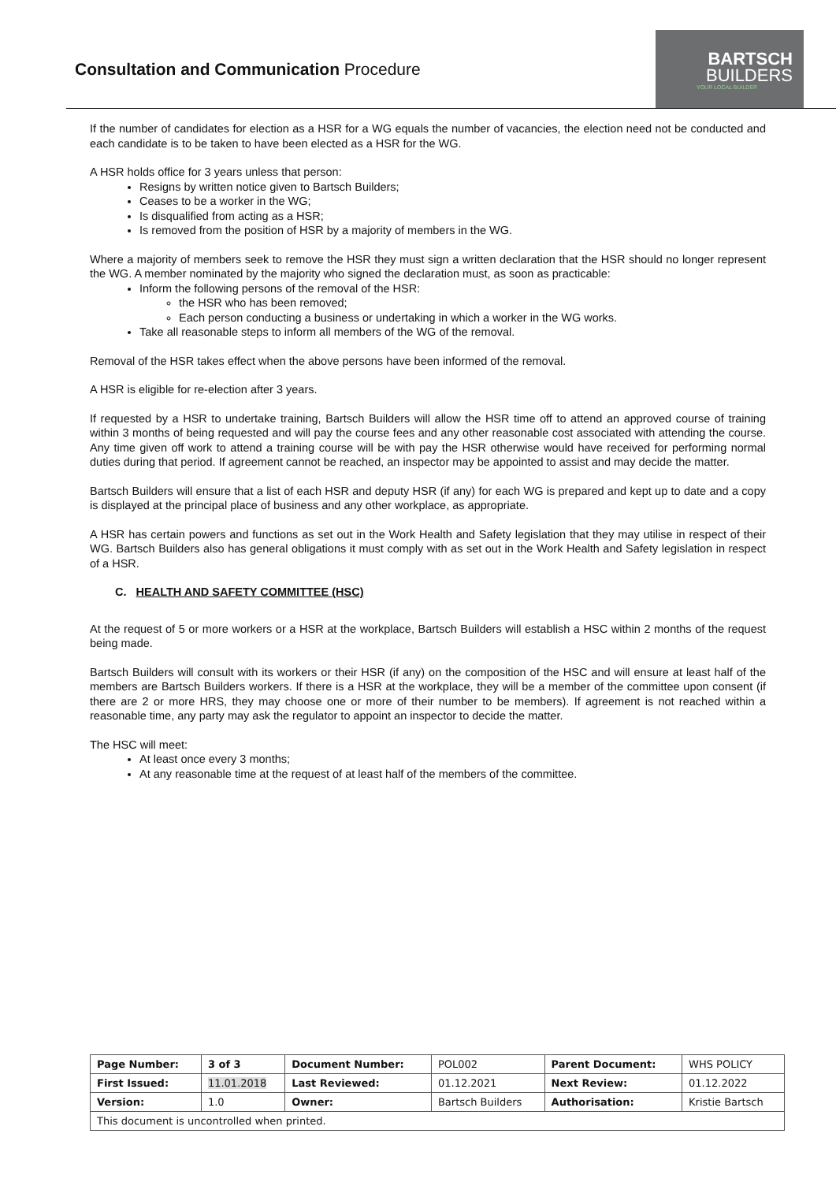Consultation and Communication Procedure
BARTSCH
BUILDERS
YOUR LOCAL BUILDER
If the number of candidates for election as a HSR for a WG equals the number of vacancies, the election need not be conducted and each candidate is to be taken to have been elected as a HSR for the WG.
A HSR holds office for 3 years unless that person:
Resigns by written notice given to Bartsch Builders;
Ceases to be a worker in the WG;
Is disqualified from acting as a HSR;
Is removed from the position of HSR by a majority of members in the WG.
Where a majority of members seek to remove the HSR they must sign a written declaration that the HSR should no longer represent the WG. A member nominated by the majority who signed the declaration must, as soon as practicable:
Inform the following persons of the removal of the HSR:
the HSR who has been removed;
Each person conducting a business or undertaking in which a worker in the WG works.
Take all reasonable steps to inform all members of the WG of the removal.
Removal of the HSR takes effect when the above persons have been informed of the removal.
A HSR is eligible for re-election after 3 years.
If requested by a HSR to undertake training, Bartsch Builders will allow the HSR time off to attend an approved course of training within 3 months of being requested and will pay the course fees and any other reasonable cost associated with attending the course. Any time given off work to attend a training course will be with pay the HSR otherwise would have received for performing normal duties during that period. If agreement cannot be reached, an inspector may be appointed to assist and may decide the matter.
Bartsch Builders will ensure that a list of each HSR and deputy HSR (if any) for each WG is prepared and kept up to date and a copy is displayed at the principal place of business and any other workplace, as appropriate.
A HSR has certain powers and functions as set out in the Work Health and Safety legislation that they may utilise in respect of their WG. Bartsch Builders also has general obligations it must comply with as set out in the Work Health and Safety legislation in respect of a HSR.
C. HEALTH AND SAFETY COMMITTEE (HSC)
At the request of 5 or more workers or a HSR at the workplace, Bartsch Builders will establish a HSC within 2 months of the request being made.
Bartsch Builders will consult with its workers or their HSR (if any) on the composition of the HSC and will ensure at least half of the members are Bartsch Builders workers. If there is a HSR at the workplace, they will be a member of the committee upon consent (if there are 2 or more HRS, they may choose one or more of their number to be members). If agreement is not reached within a reasonable time, any party may ask the regulator to appoint an inspector to decide the matter.
The HSC will meet:
At least once every 3 months;
At any reasonable time at the request of at least half of the members of the committee.
| Page Number: | 3 of 3 | Document Number: | POL002 | Parent Document: | WHS POLICY |
| First Issued: | 11.01.2018 | Last Reviewed: | 01.12.2021 | Next Review: | 01.12.2022 |
| Version: | 1.0 | Owner: | Bartsch Builders | Authorisation: | Kristie Bartsch |
| This document is uncontrolled when printed. | | | | | |